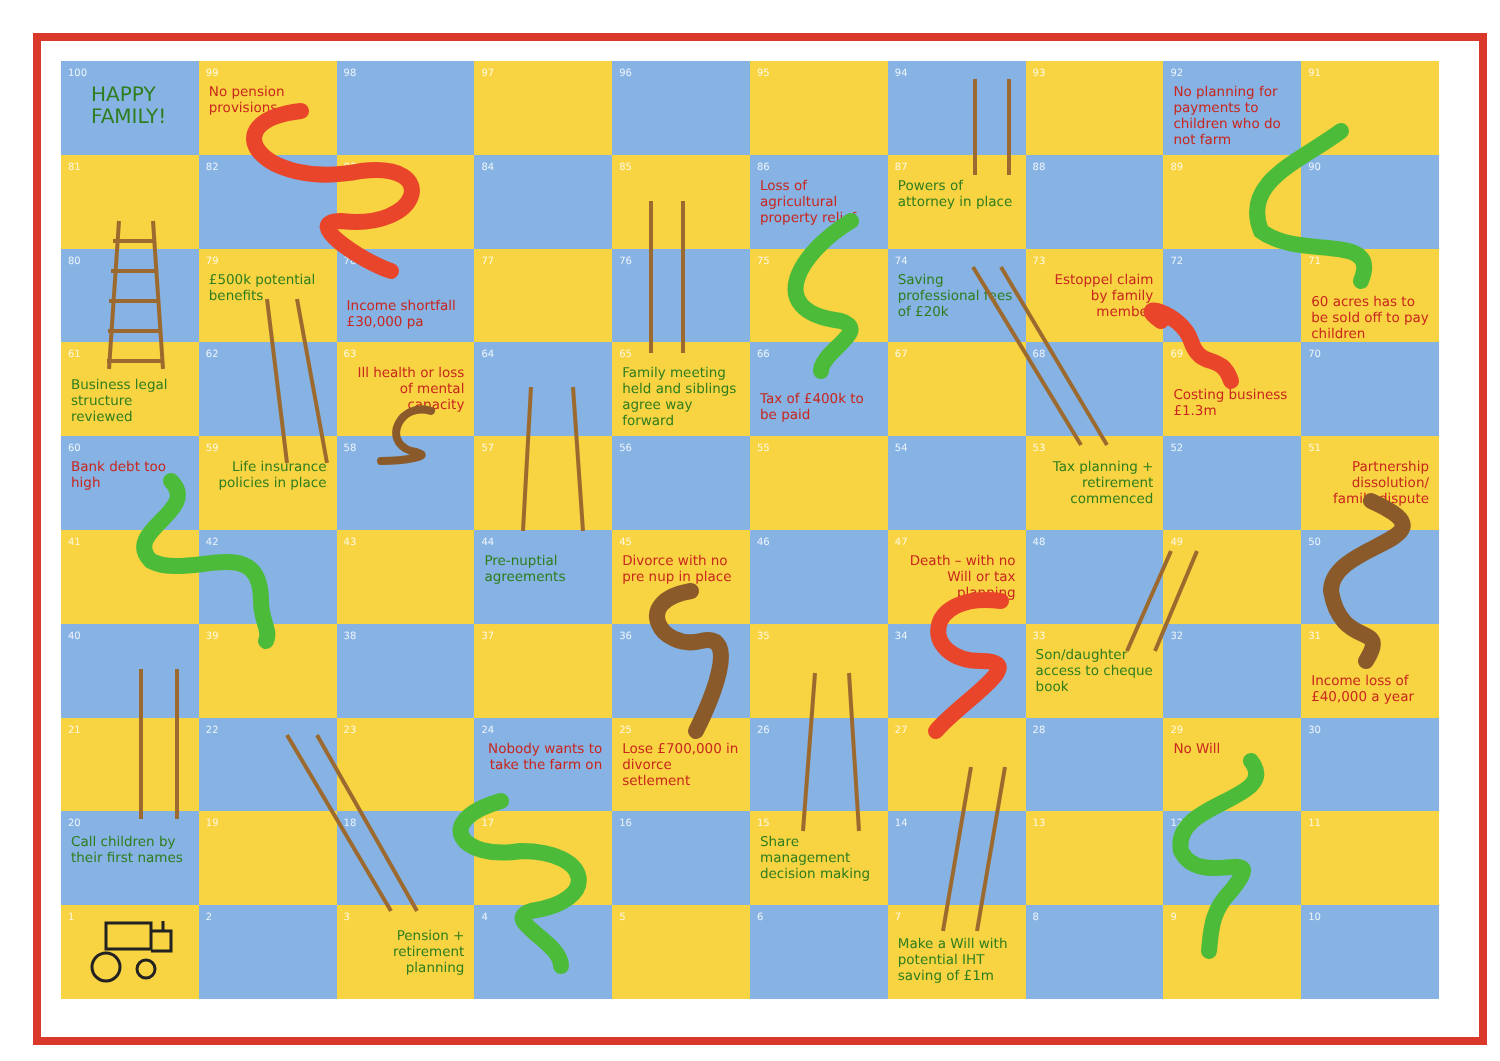| 100 HAPPY FAMILY! | 99 No pension provisions | 98 | 97 | 96 | 95 | 94 | 93 | 92 No planning for payments to children who do not farm | 91 |
| 81 | 82 | 83 | 84 | 85 | 86 Loss of agricultural property relief | 87 Powers of attorney in place | 88 | 89 | 90 |
| 80 | 79 £500k potential benefits | 78 Income shortfall £30,000 pa | 77 | 76 | 75 | 74 Saving professional fees of £20k | 73 Estoppel claim by family member | 72 | 71 60 acres has to be sold off to pay children |
| 61 Business legal structure reviewed | 62 | 63 Ill health or loss of mental capacity | 64 | 65 Family meeting held and siblings agree way forward | 66 Tax of £400k to be paid | 67 | 68 | 69 Costing business £1.3m | 70 |
| 60 Bank debt too high | 59 Life insurance policies in place | 58 | 57 | 56 | 55 | 54 | 53 Tax planning + retirement commenced | 52 | 51 Partnership dissolution/ family dispute |
| 41 | 42 | 43 | 44 Pre-nuptial agreements | 45 Divorce with no pre nup in place | 46 | 47 Death – with no Will or tax planning | 48 | 49 | 50 |
| 40 | 39 | 38 | 37 | 36 | 35 | 34 | 33 Son/daughter access to cheque book | 32 | 31 Income loss of £40,000 a year |
| 21 | 22 | 23 | 24 Nobody wants to take the farm on | 25 Lose £700,000 in divorce setlement | 26 | 27 | 28 | 29 No Will | 30 |
| 20 Call children by their first names | 19 | 18 | 17 | 16 | 15 Share management decision making | 14 | 13 | 12 | 11 |
| 1 | 2 | 3 Pension + retirement planning | 4 | 5 | 6 | 7 Make a Will with potential IHT saving of £1m | 8 | 9 | 10 |